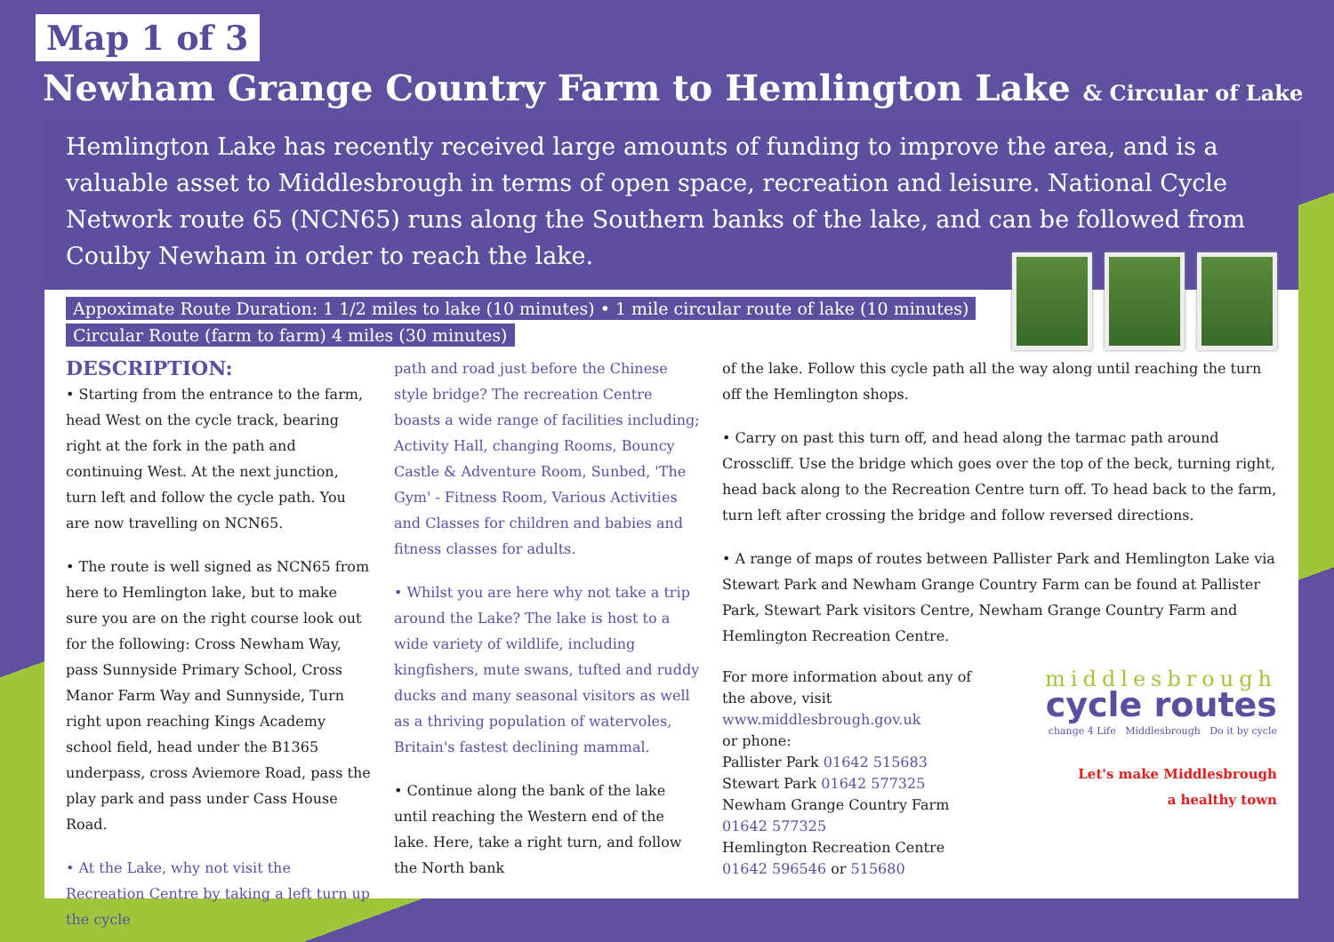Map 1 of 3
Newham Grange Country Farm to Hemlington Lake & Circular of Lake
Hemlington Lake has recently received large amounts of funding to improve the area, and is a valuable asset to Middlesbrough in terms of open space, recreation and leisure. National Cycle Network route 65 (NCN65) runs along the Southern banks of the lake, and can be followed from Coulby Newham in order to reach the lake.
Appoximate Route Duration: 1 1/2 miles to lake (10 minutes) • 1 mile circular route of lake (10 minutes)
Circular Route (farm to farm) 4 miles (30 minutes)
DESCRIPTION:
• Starting from the entrance to the farm, head West on the cycle track, bearing right at the fork in the path and continuing West. At the next junction, turn left and follow the cycle path. You are now travelling on NCN65.
• The route is well signed as NCN65 from here to Hemlington lake, but to make sure you are on the right course look out for the following: Cross Newham Way, pass Sunnyside Primary School, Cross Manor Farm Way and Sunnyside, Turn right upon reaching Kings Academy school field, head under the B1365 underpass, cross Aviemore Road, pass the play park and pass under Cass House Road.
• At the Lake, why not visit the Recreation Centre by taking a left turn up the cycle
path and road just before the Chinese style bridge? The recreation Centre boasts a wide range of facilities including; Activity Hall, changing Rooms, Bouncy Castle & Adventure Room, Sunbed, 'The Gym' - Fitness Room, Various Activities and Classes for children and babies and fitness classes for adults.
• Whilst you are here why not take a trip around the Lake? The lake is host to a wide variety of wildlife, including kingfishers, mute swans, tufted and ruddy ducks and many seasonal visitors as well as a thriving population of watervoles, Britain's fastest declining mammal.
• Continue along the bank of the lake until reaching the Western end of the lake. Here, take a right turn, and follow the North bank
of the lake. Follow this cycle path all the way along until reaching the turn off the Hemlington shops.
• Carry on past this turn off, and head along the tarmac path around Crosscliff. Use the bridge which goes over the top of the beck, turning right, head back along to the Recreation Centre turn off. To head back to the farm, turn left after crossing the bridge and follow reversed directions.
• A range of maps of routes between Pallister Park and Hemlington Lake via Stewart Park and Newham Grange Country Farm can be found at Pallister Park, Stewart Park visitors Centre, Newham Grange Country Farm and Hemlington Recreation Centre.
For more information about any of
the above, visit
www.middlesbrough.gov.uk
or phone:
Pallister Park 01642 515683
Stewart Park 01642 577325
Newham Grange Country Farm
01642 577325
Hemlington Recreation Centre
01642 596546 or 515680
middlesbrough
cycle routes
change 4 Life Middlesbrough Do it by cycle
Let's make Middlesbrough
a healthy town